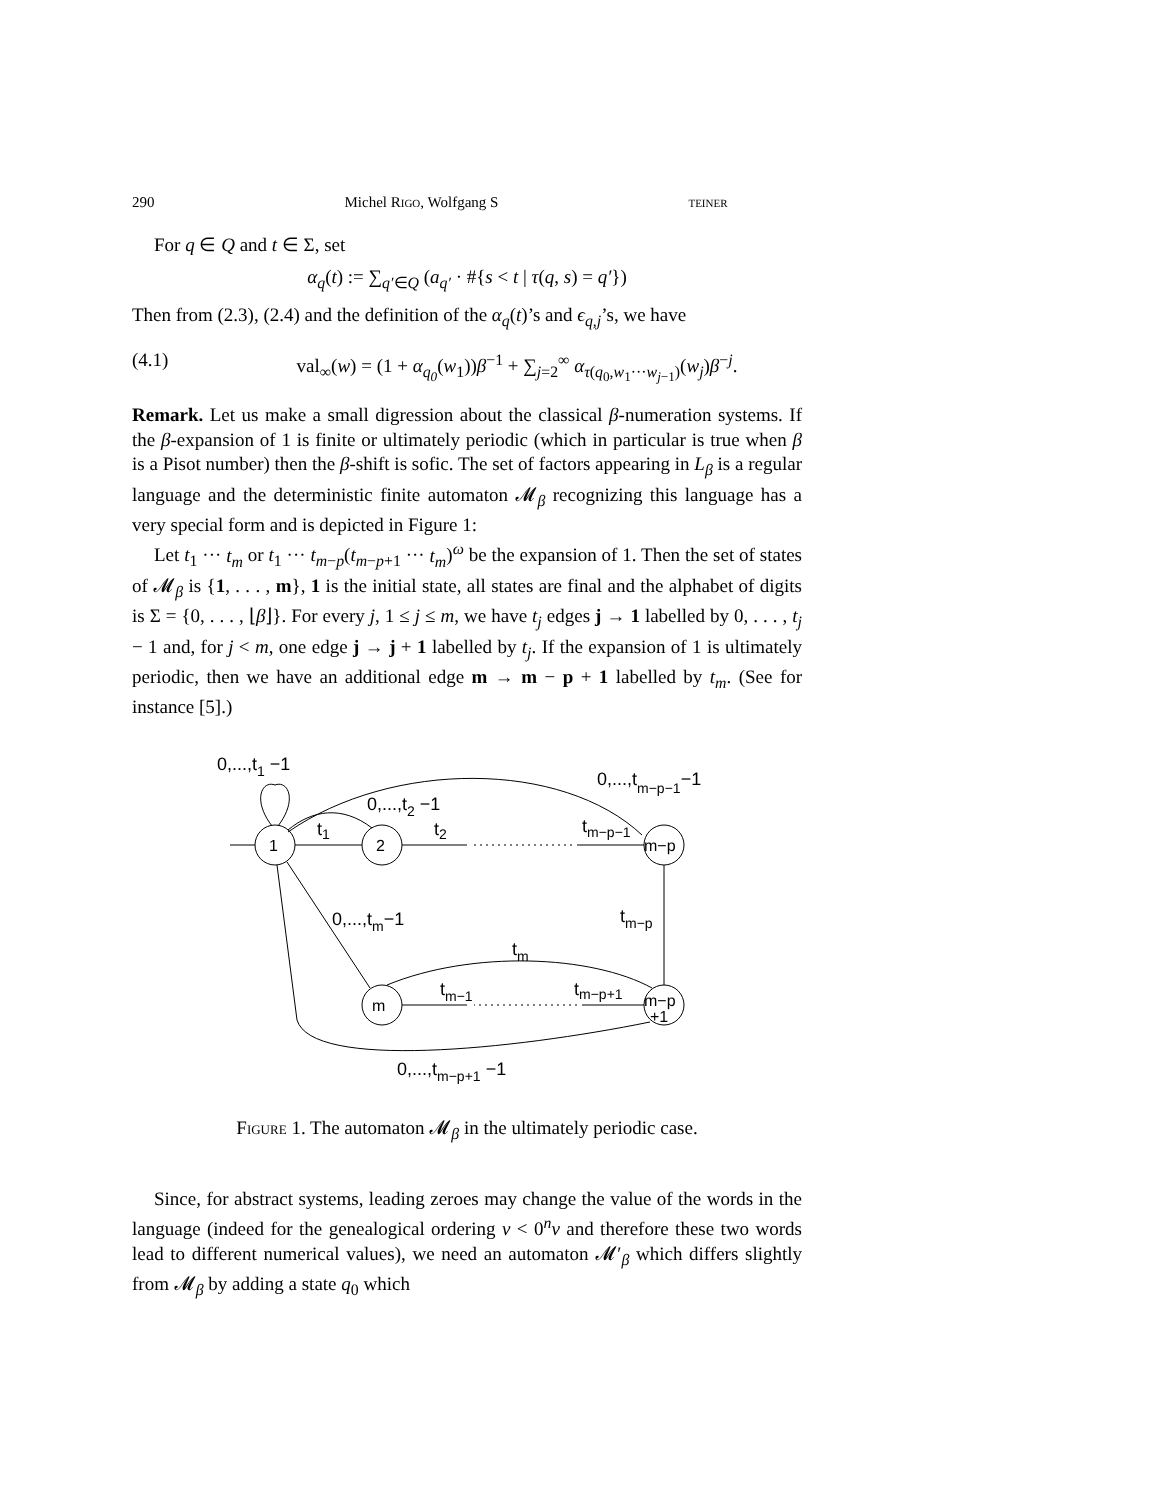290 Michel Rigo, Wolfgang S teiner
For q ∈ Q and t ∈ Σ, set
α<sub>q</sub>(t) := ∑<sub>q′∈Q</sub> (a<sub>q′</sub> · #{s < t | τ(q, s) = q′})
Then from (2.3), (2.4) and the definition of the α<sub>q</sub>(t)’s and ϵ<sub>q,j</sub>’s, we have
(4.1) val<sub>∞</sub>(w) = (1 + α<sub>q<sub>0</sub></sub>(w<sub>1</sub>))β<sup>−1</sup> + ∑<sub>j=2</sub><sup>∞</sup> α<sub>τ(q<sub>0</sub>,w<sub>1</sub>···w<sub>j−1</sub>)</sub>(w<sub>j</sub>)β<sup>−j</sup>.
Remark. Let us make a small digression about the classical β-numeration systems. If the β-expansion of 1 is finite or ultimately periodic (which in particular is true when β is a Pisot number) then the β-shift is sofic. The set of factors appearing in L<sub>β</sub> is a regular language and the deterministic finite automaton 𝓜<sub>β</sub> recognizing this language has a very special form and is depicted in Figure 1:
Let t<sub>1</sub> ··· t<sub>m</sub> or t<sub>1</sub> ··· t<sub>m−p</sub>(t<sub>m−p+1</sub> ··· t<sub>m</sub>)<sup>ω</sup> be the expansion of 1. Then the set of states of 𝓜<sub>β</sub> is {1, . . . , m}, 1 is the initial state, all states are final and the alphabet of digits is Σ = {0, . . . , ⌊β⌋}. For every j, 1 ≤ j ≤ m, we have t<sub>j</sub> edges j → 1 labelled by 0, . . . , t<sub>j</sub> − 1 and, for j < m, one edge j → j + 1 labelled by t<sub>j</sub>. If the expansion of 1 is ultimately periodic, then we have an additional edge m → m − p + 1 labelled by t<sub>m</sub>. (See for instance [5].)
1
2
m−p
m
m−p
+1
0,...,t1 −1
0,...,t2 −1
0,...,tm−p−1−1
t1
t2
tm−p−1
0,...,tm−1
tm−p
tm
tm−1
tm−p+1
0,...,tm−p+1 −1
Figure 1. The automaton 𝓜<sub>β</sub> in the ultimately periodic case.
Since, for abstract systems, leading zeroes may change the value of the words in the language (indeed for the genealogical ordering v < 0<sup>n</sup>v and therefore these two words lead to different numerical values), we need an automaton 𝓜′<sub>β</sub> which differs slightly from 𝓜<sub>β</sub> by adding a state q<sub>0</sub> which